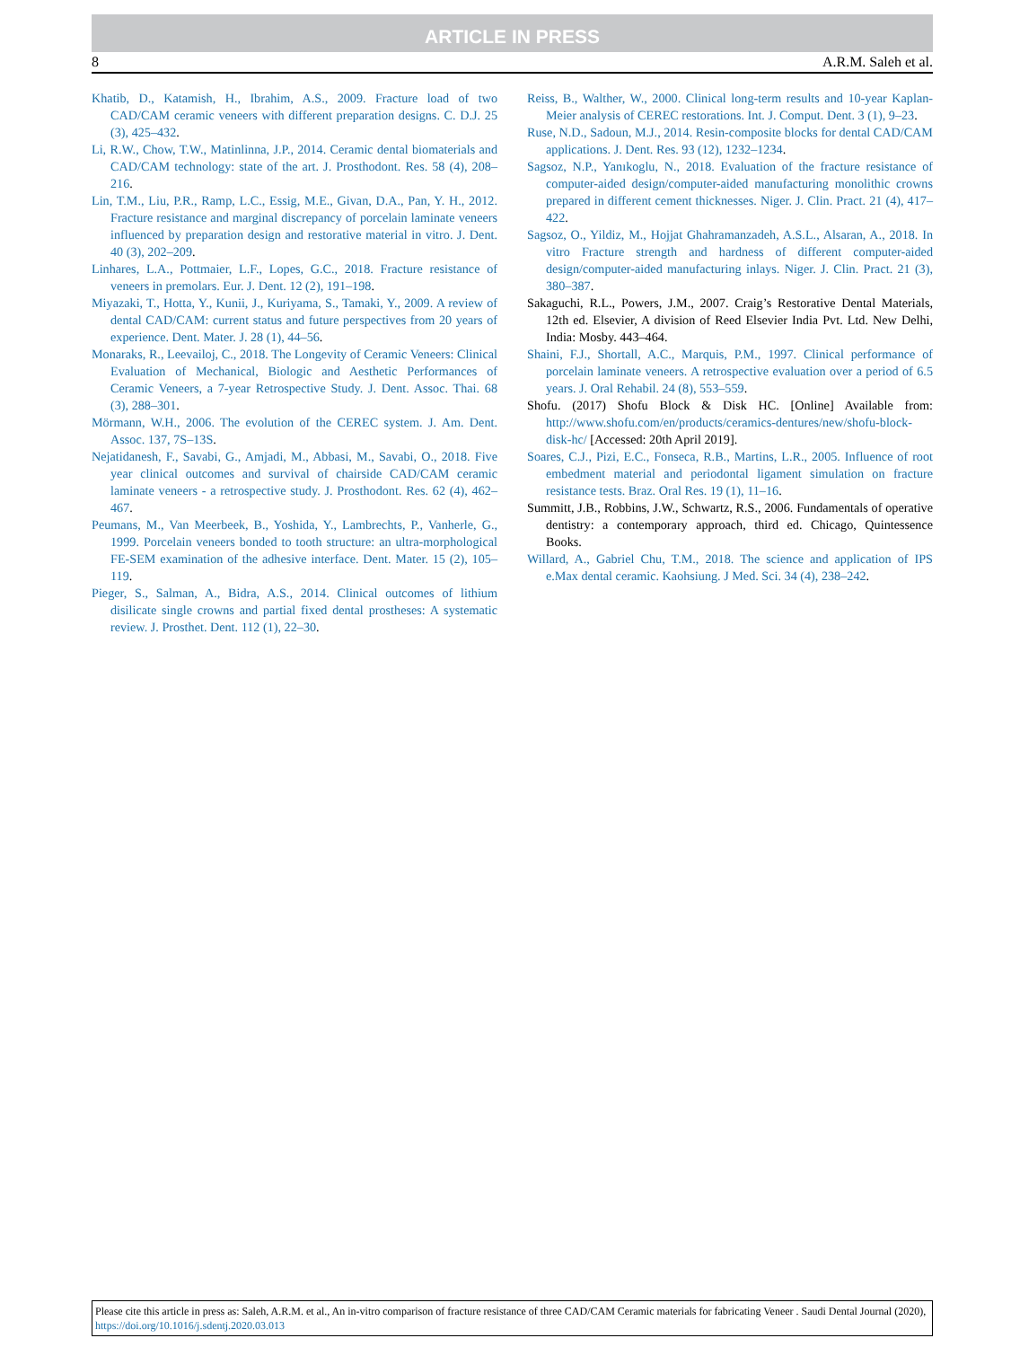ARTICLE IN PRESS
8 A.R.M. Saleh et al.
Khatib, D., Katamish, H., Ibrahim, A.S., 2009. Fracture load of two CAD/CAM ceramic veneers with different preparation designs. C. D.J. 25 (3), 425–432.
Li, R.W., Chow, T.W., Matinlinna, J.P., 2014. Ceramic dental biomaterials and CAD/CAM technology: state of the art. J. Prosthodont. Res. 58 (4), 208–216.
Lin, T.M., Liu, P.R., Ramp, L.C., Essig, M.E., Givan, D.A., Pan, Y. H., 2012. Fracture resistance and marginal discrepancy of porcelain laminate veneers influenced by preparation design and restorative material in vitro. J. Dent. 40 (3), 202–209.
Linhares, L.A., Pottmaier, L.F., Lopes, G.C., 2018. Fracture resistance of veneers in premolars. Eur. J. Dent. 12 (2), 191–198.
Miyazaki, T., Hotta, Y., Kunii, J., Kuriyama, S., Tamaki, Y., 2009. A review of dental CAD/CAM: current status and future perspectives from 20 years of experience. Dent. Mater. J. 28 (1), 44–56.
Monaraks, R., Leevailoj, C., 2018. The Longevity of Ceramic Veneers: Clinical Evaluation of Mechanical, Biologic and Aesthetic Performances of Ceramic Veneers, a 7-year Retrospective Study. J. Dent. Assoc. Thai. 68 (3), 288–301.
Mörmann, W.H., 2006. The evolution of the CEREC system. J. Am. Dent. Assoc. 137, 7S–13S.
Nejatidanesh, F., Savabi, G., Amjadi, M., Abbasi, M., Savabi, O., 2018. Five year clinical outcomes and survival of chairside CAD/CAM ceramic laminate veneers - a retrospective study. J. Prosthodont. Res. 62 (4), 462–467.
Peumans, M., Van Meerbeek, B., Yoshida, Y., Lambrechts, P., Vanherle, G., 1999. Porcelain veneers bonded to tooth structure: an ultra-morphological FE-SEM examination of the adhesive interface. Dent. Mater. 15 (2), 105–119.
Pieger, S., Salman, A., Bidra, A.S., 2014. Clinical outcomes of lithium disilicate single crowns and partial fixed dental prostheses: A systematic review. J. Prosthet. Dent. 112 (1), 22–30.
Reiss, B., Walther, W., 2000. Clinical long-term results and 10-year Kaplan-Meier analysis of CEREC restorations. Int. J. Comput. Dent. 3 (1), 9–23.
Ruse, N.D., Sadoun, M.J., 2014. Resin-composite blocks for dental CAD/CAM applications. J. Dent. Res. 93 (12), 1232–1234.
Sagsoz, N.P., Yanıkoglu, N., 2018. Evaluation of the fracture resistance of computer-aided design/computer-aided manufacturing monolithic crowns prepared in different cement thicknesses. Niger. J. Clin. Pract. 21 (4), 417–422.
Sagsoz, O., Yildiz, M., Hojjat Ghahramanzadeh, A.S.L., Alsaran, A., 2018. In vitro Fracture strength and hardness of different computer-aided design/computer-aided manufacturing inlays. Niger. J. Clin. Pract. 21 (3), 380–387.
Sakaguchi, R.L., Powers, J.M., 2007. Craig’s Restorative Dental Materials, 12th ed. Elsevier, A division of Reed Elsevier India Pvt. Ltd. New Delhi, India: Mosby. 443–464.
Shaini, F.J., Shortall, A.C., Marquis, P.M., 1997. Clinical performance of porcelain laminate veneers. A retrospective evaluation over a period of 6.5 years. J. Oral Rehabil. 24 (8), 553–559.
Shofu. (2017) Shofu Block & Disk HC. [Online] Available from: http://www.shofu.com/en/products/ceramics-dentures/new/shofu-block-disk-hc/ [Accessed: 20th April 2019].
Soares, C.J., Pizi, E.C., Fonseca, R.B., Martins, L.R., 2005. Influence of root embedment material and periodontal ligament simulation on fracture resistance tests. Braz. Oral Res. 19 (1), 11–16.
Summitt, J.B., Robbins, J.W., Schwartz, R.S., 2006. Fundamentals of operative dentistry: a contemporary approach, third ed. Chicago, Quintessence Books.
Willard, A., Gabriel Chu, T.M., 2018. The science and application of IPS e.Max dental ceramic. Kaohsiung. J Med. Sci. 34 (4), 238–242.
Please cite this article in press as: Saleh, A.R.M. et al., An in-vitro comparison of fracture resistance of three CAD/CAM Ceramic materials for fabricating Veneer . Saudi Dental Journal (2020), https://doi.org/10.1016/j.sdentj.2020.03.013